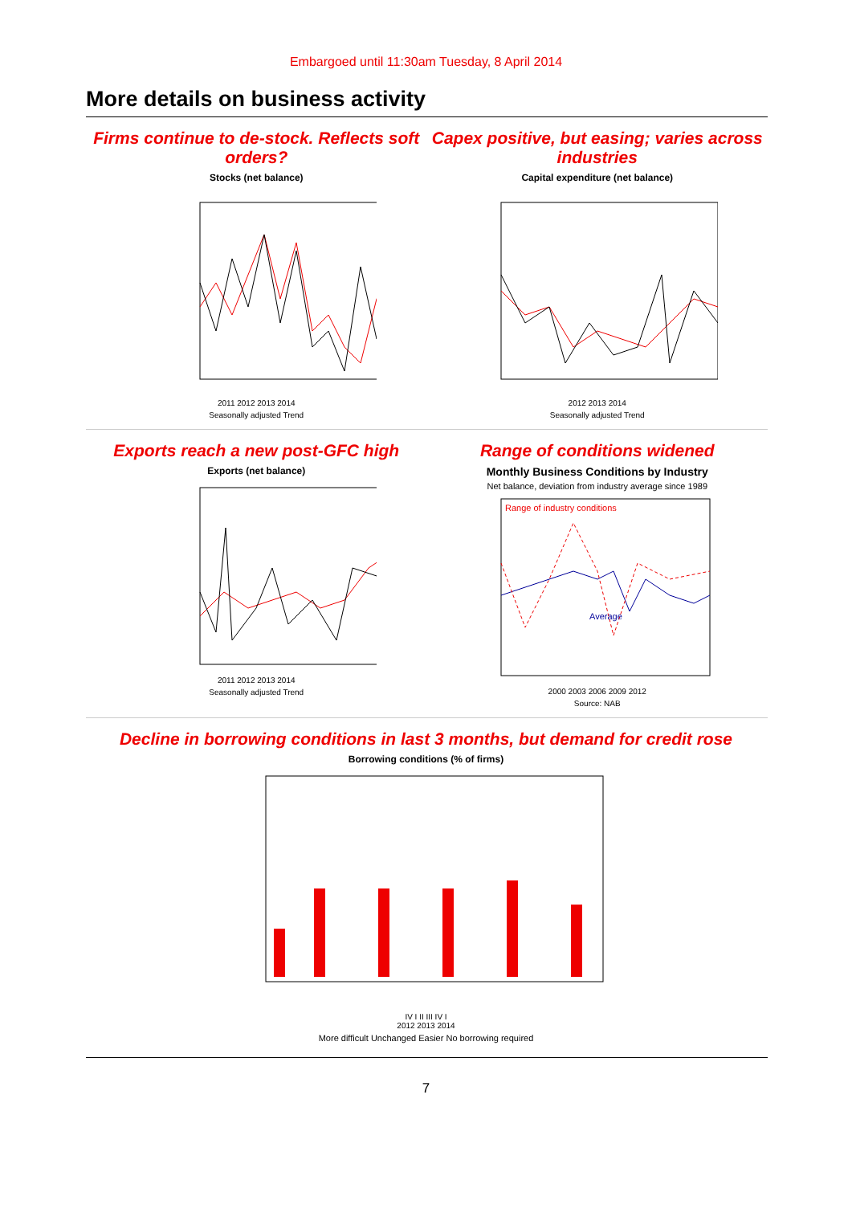Embargoed until 11:30am Tuesday, 8 April 2014
More details on business activity
Firms continue to de-stock. Reflects soft orders?
Stocks (net balance)
2011 2012 2013 2014
Seasonally adjusted Trend
Capex positive, but easing; varies across industries
Capital expenditure (net balance)
2012 2013 2014
Seasonally adjusted Trend
Exports reach a new post-GFC high
Exports (net balance)
2011 2012 2013 2014
Seasonally adjusted Trend
Range of conditions widened
Monthly Business Conditions by Industry
Net balance, deviation from industry average since 1989
Range of industry conditions
Average
2000 2003 2006 2009 2012
Source: NAB
Decline in borrowing conditions in last 3 months, but demand for credit rose
Borrowing conditions (% of firms)
IV I II III IV I
2012 2013 2014
More difficult Unchanged Easier No borrowing required
7